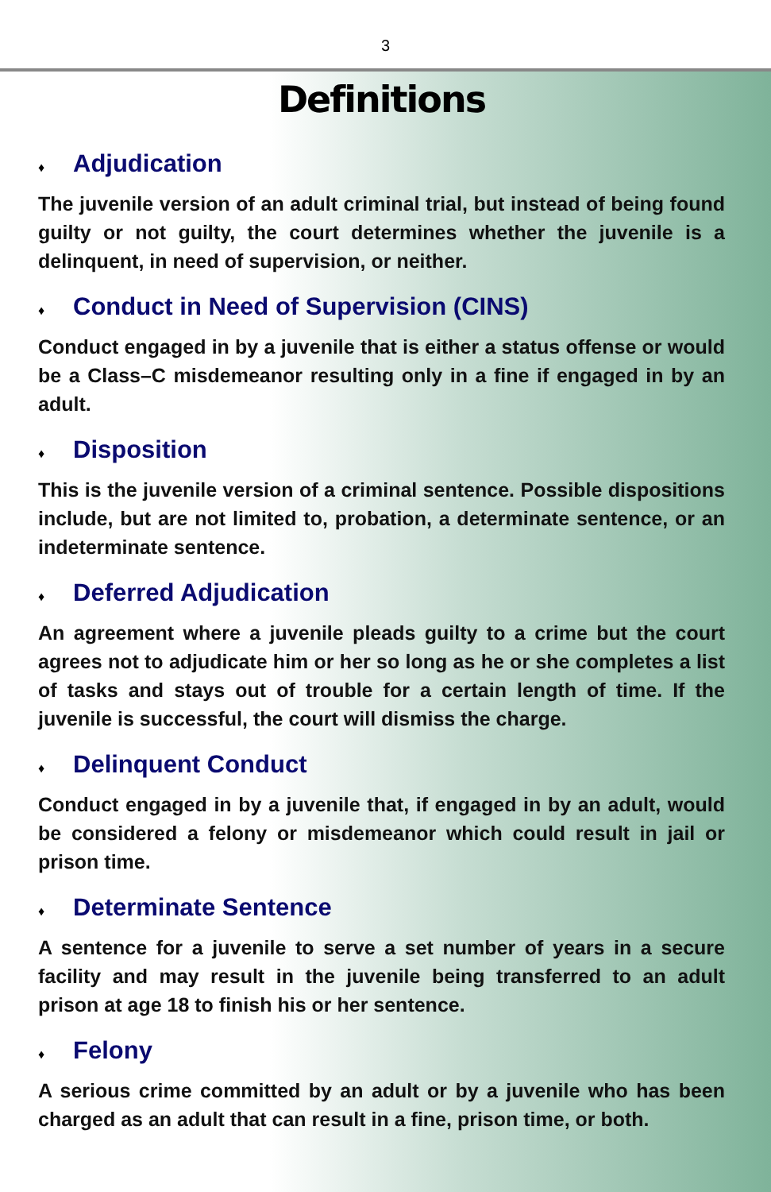3
Definitions
♦ Adjudication
The juvenile version of an adult criminal trial, but instead of being found guilty or not guilty, the court determines whether the juvenile is a delinquent, in need of supervision, or neither.
♦ Conduct in Need of Supervision (CINS)
Conduct engaged in by a juvenile that is either a status offense or would be a Class–C misdemeanor resulting only in a fine if engaged in by an adult.
♦ Disposition
This is the juvenile version of a criminal sentence. Possible dispositions include, but are not limited to, probation, a determinate sentence, or an indeterminate sentence.
♦ Deferred Adjudication
An agreement where a juvenile pleads guilty to a crime but the court agrees not to adjudicate him or her so long as he or she completes a list of tasks and stays out of trouble for a certain length of time. If the juvenile is successful, the court will dismiss the charge.
♦ Delinquent Conduct
Conduct engaged in by a juvenile that, if engaged in by an adult, would be considered a felony or misdemeanor which could result in jail or prison time.
♦ Determinate Sentence
A sentence for a juvenile to serve a set number of years in a secure facility and may result in the juvenile being transferred to an adult prison at age 18 to finish his or her sentence.
♦ Felony
A serious crime committed by an adult or by a juvenile who has been charged as an adult that can result in a fine, prison time, or both.